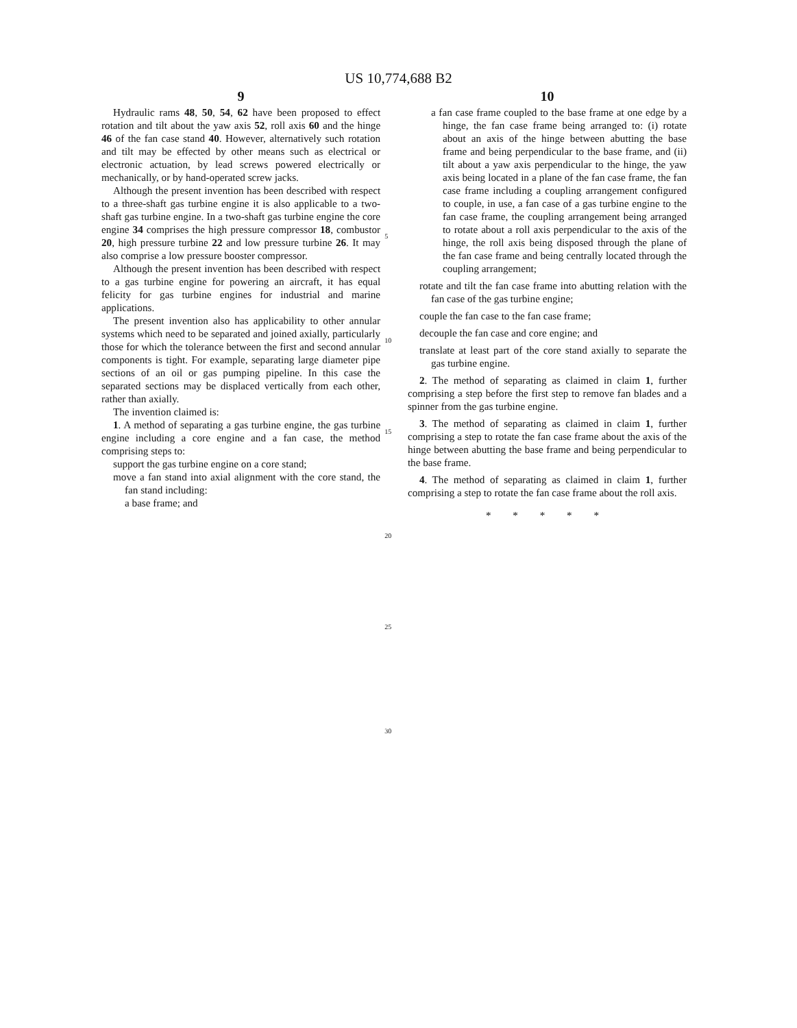US 10,774,688 B2
9
Hydraulic rams 48, 50, 54, 62 have been proposed to effect rotation and tilt about the yaw axis 52, roll axis 60 and the hinge 46 of the fan case stand 40. However, alternatively such rotation and tilt may be effected by other means such as electrical or electronic actuation, by lead screws powered electrically or mechanically, or by hand-operated screw jacks.
Although the present invention has been described with respect to a three-shaft gas turbine engine it is also applicable to a two-shaft gas turbine engine. In a two-shaft gas turbine engine the core engine 34 comprises the high pressure compressor 18, combustor 20, high pressure turbine 22 and low pressure turbine 26. It may also comprise a low pressure booster compressor.
Although the present invention has been described with respect to a gas turbine engine for powering an aircraft, it has equal felicity for gas turbine engines for industrial and marine applications.
The present invention also has applicability to other annular systems which need to be separated and joined axially, particularly those for which the tolerance between the first and second annular components is tight. For example, separating large diameter pipe sections of an oil or gas pumping pipeline. In this case the separated sections may be displaced vertically from each other, rather than axially.
The invention claimed is:
1. A method of separating a gas turbine engine, the gas turbine engine including a core engine and a fan case, the method comprising steps to:
support the gas turbine engine on a core stand;
move a fan stand into axial alignment with the core stand, the fan stand including:
a base frame; and
5
10
15
20
25
30
10
a fan case frame coupled to the base frame at one edge by a hinge, the fan case frame being arranged to: (i) rotate about an axis of the hinge between abutting the base frame and being perpendicular to the base frame, and (ii) tilt about a yaw axis perpendicular to the hinge, the yaw axis being located in a plane of the fan case frame, the fan case frame including a coupling arrangement configured to couple, in use, a fan case of a gas turbine engine to the fan case frame, the coupling arrangement being arranged to rotate about a roll axis perpendicular to the axis of the hinge, the roll axis being disposed through the plane of the fan case frame and being centrally located through the coupling arrangement;
rotate and tilt the fan case frame into abutting relation with the fan case of the gas turbine engine;
couple the fan case to the fan case frame;
decouple the fan case and core engine; and
translate at least part of the core stand axially to separate the gas turbine engine.
2. The method of separating as claimed in claim 1, further comprising a step before the first step to remove fan blades and a spinner from the gas turbine engine.
3. The method of separating as claimed in claim 1, further comprising a step to rotate the fan case frame about the axis of the hinge between abutting the base frame and being perpendicular to the base frame.
4. The method of separating as claimed in claim 1, further comprising a step to rotate the fan case frame about the roll axis.
* * * * *